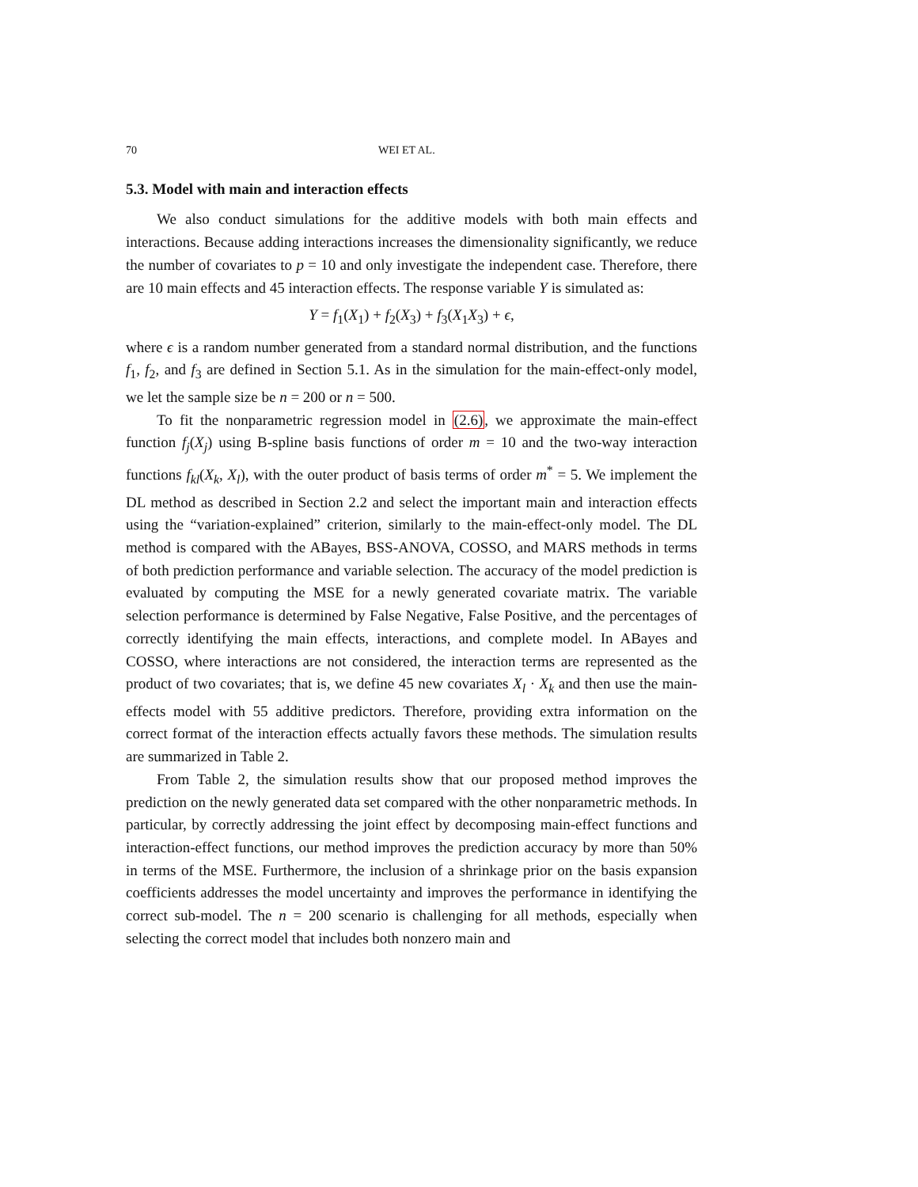70 WEI ET AL.
5.3. Model with main and interaction effects
We also conduct simulations for the additive models with both main effects and interactions. Because adding interactions increases the dimensionality significantly, we reduce the number of covariates to p = 10 and only investigate the independent case. Therefore, there are 10 main effects and 45 interaction effects. The response variable Y is simulated as:
Y = f<sub>1</sub>(X<sub>1</sub>) + f<sub>2</sub>(X<sub>3</sub>) + f<sub>3</sub>(X<sub>1</sub>X<sub>3</sub>) + ϵ,
where ϵ is a random number generated from a standard normal distribution, and the functions f<sub>1</sub>, f<sub>2</sub>, and f<sub>3</sub> are defined in Section 5.1. As in the simulation for the main-effect-only model, we let the sample size be n = 200 or n = 500.
To fit the nonparametric regression model in (2.6), we approximate the main-effect function f<sub>j</sub>(X<sub>j</sub>) using B-spline basis functions of order m = 10 and the two-way interaction functions f<sub>kl</sub>(X<sub>k</sub>, X<sub>l</sub>), with the outer product of basis terms of order m<sup>*</sup> = 5. We implement the DL method as described in Section 2.2 and select the important main and interaction effects using the “variation-explained” criterion, similarly to the main-effect-only model. The DL method is compared with the ABayes, BSS-ANOVA, COSSO, and MARS methods in terms of both prediction performance and variable selection. The accuracy of the model prediction is evaluated by computing the MSE for a newly generated covariate matrix. The variable selection performance is determined by False Negative, False Positive, and the percentages of correctly identifying the main effects, interactions, and complete model. In ABayes and COSSO, where interactions are not considered, the interaction terms are represented as the product of two covariates; that is, we define 45 new covariates X<sub>l</sub> · X<sub>k</sub> and then use the main-effects model with 55 additive predictors. Therefore, providing extra information on the correct format of the interaction effects actually favors these methods. The simulation results are summarized in Table 2.
From Table 2, the simulation results show that our proposed method improves the prediction on the newly generated data set compared with the other nonparametric methods. In particular, by correctly addressing the joint effect by decomposing main-effect functions and interaction-effect functions, our method improves the prediction accuracy by more than 50% in terms of the MSE. Furthermore, the inclusion of a shrinkage prior on the basis expansion coefficients addresses the model uncertainty and improves the performance in identifying the correct sub-model. The n = 200 scenario is challenging for all methods, especially when selecting the correct model that includes both nonzero main and